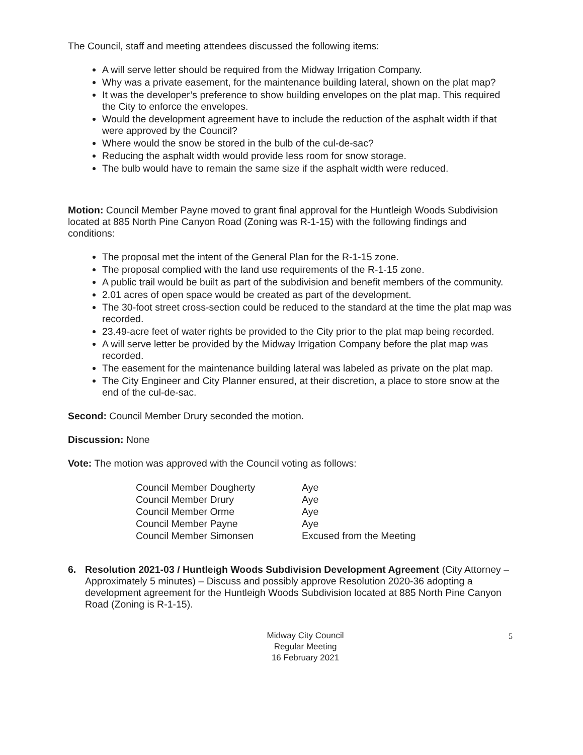The Council, staff and meeting attendees discussed the following items:
A will serve letter should be required from the Midway Irrigation Company.
Why was a private easement, for the maintenance building lateral, shown on the plat map?
It was the developer’s preference to show building envelopes on the plat map. This required the City to enforce the envelopes.
Would the development agreement have to include the reduction of the asphalt width if that were approved by the Council?
Where would the snow be stored in the bulb of the cul-de-sac?
Reducing the asphalt width would provide less room for snow storage.
The bulb would have to remain the same size if the asphalt width were reduced.
Motion: Council Member Payne moved to grant final approval for the Huntleigh Woods Subdivision located at 885 North Pine Canyon Road (Zoning was R-1-15) with the following findings and conditions:
The proposal met the intent of the General Plan for the R-1-15 zone.
The proposal complied with the land use requirements of the R-1-15 zone.
A public trail would be built as part of the subdivision and benefit members of the community.
2.01 acres of open space would be created as part of the development.
The 30-foot street cross-section could be reduced to the standard at the time the plat map was recorded.
23.49-acre feet of water rights be provided to the City prior to the plat map being recorded.
A will serve letter be provided by the Midway Irrigation Company before the plat map was recorded.
The easement for the maintenance building lateral was labeled as private on the plat map.
The City Engineer and City Planner ensured, at their discretion, a place to store snow at the end of the cul-de-sac.
Second: Council Member Drury seconded the motion.
Discussion: None
Vote: The motion was approved with the Council voting as follows:
| Council Member Dougherty | Aye |
| Council Member Drury | Aye |
| Council Member Orme | Aye |
| Council Member Payne | Aye |
| Council Member Simonsen | Excused from the Meeting |
6. Resolution 2021-03 / Huntleigh Woods Subdivision Development Agreement (City Attorney – Approximately 5 minutes) – Discuss and possibly approve Resolution 2020-36 adopting a development agreement for the Huntleigh Woods Subdivision located at 885 North Pine Canyon Road (Zoning is R-1-15).
Midway City Council
Regular Meeting
16 February 2021
5